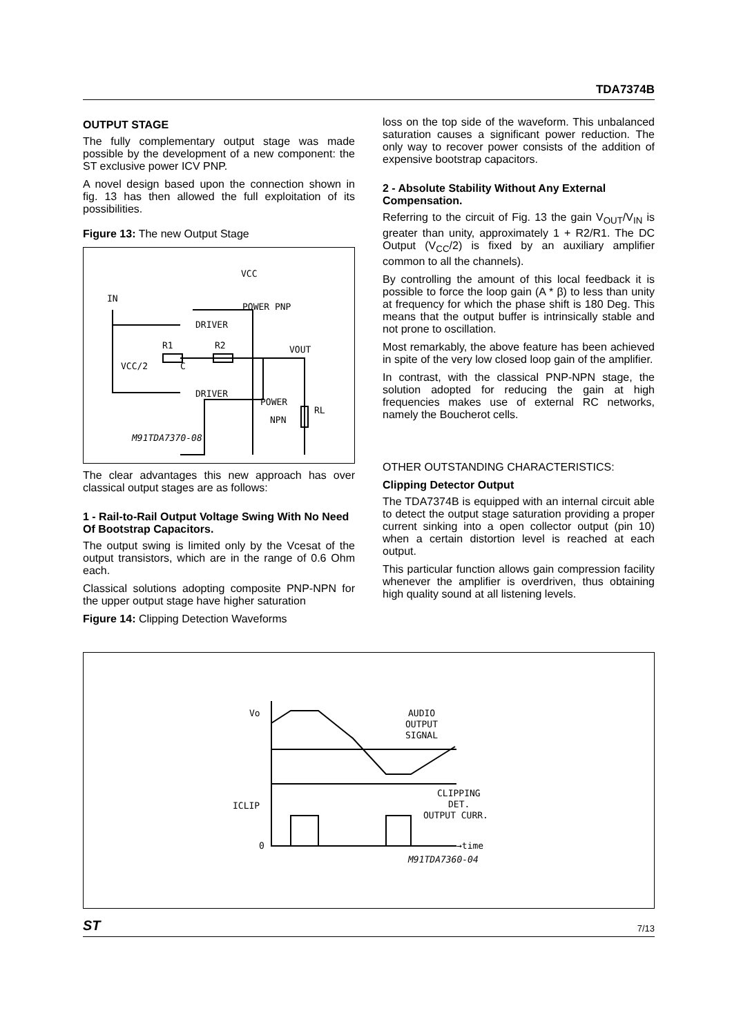TDA7374B
OUTPUT STAGE
The fully complementary output stage was made possible by the development of a new component: the ST exclusive power ICV PNP.
A novel design based upon the connection shown in fig. 13 has then allowed the full exploitation of its possibilities.
Figure 13: The new Output Stage
VCC
IN
DRIVER
POWER PNP
R1
R2
VOUT
VCC/2
C
DRIVER
POWER
NPN
RL
M91TDA7370-08
The clear advantages this new approach has over classical output stages are as follows:
1 - Rail-to-Rail Output Voltage Swing With No Need Of Bootstrap Capacitors.
The output swing is limited only by the Vcesat of the output transistors, which are in the range of 0.6 Ohm each.
Classical solutions adopting composite PNP-NPN for the upper output stage have higher saturation
Figure 14: Clipping Detection Waveforms
loss on the top side of the waveform. This unbalanced saturation causes a significant power reduction. The only way to recover power consists of the addition of expensive bootstrap capacitors.
2 - Absolute Stability Without Any External Compensation.
Referring to the circuit of Fig. 13 the gain V<sub>OUT</sub>/V<sub>IN</sub> is greater than unity, approximately 1 + R2/R1. The DC Output (V<sub>CC</sub>/2) is fixed by an auxiliary amplifier common to all the channels).
By controlling the amount of this local feedback it is possible to force the loop gain (A * β) to less than unity at frequency for which the phase shift is 180 Deg. This means that the output buffer is intrinsically stable and not prone to oscillation.
Most remarkably, the above feature has been achieved in spite of the very low closed loop gain of the amplifier.
In contrast, with the classical PNP-NPN stage, the solution adopted for reducing the gain at high frequencies makes use of external RC networks, namely the Boucherot cells.
OTHER OUTSTANDING CHARACTERISTICS:
Clipping Detector Output
The TDA7374B is equipped with an internal circuit able to detect the output stage saturation providing a proper current sinking into a open collector output (pin 10) when a certain distortion level is reached at each output.
This particular function allows gain compression facility whenever the amplifier is overdriven, thus obtaining high quality sound at all listening levels.
Vo
AUDIO
OUTPUT
SIGNAL
CLIPPING
DET.
OUTPUT CURR.
ICLIP
0
→time
M91TDA7360-04
ST 7/13